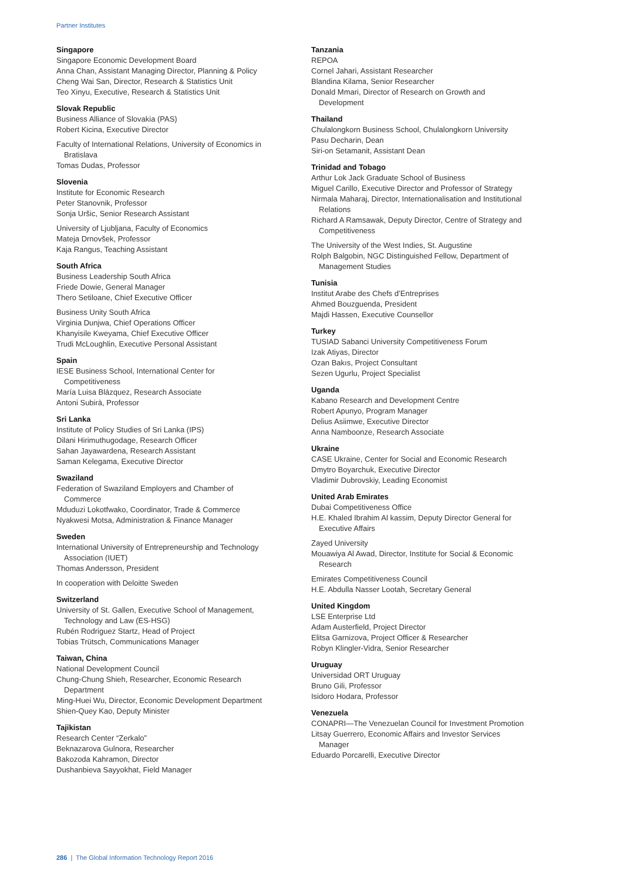Partner Institutes
Singapore
Singapore Economic Development Board
Anna Chan, Assistant Managing Director, Planning & Policy
Cheng Wai San, Director, Research & Statistics Unit
Teo Xinyu, Executive, Research & Statistics Unit
Slovak Republic
Business Alliance of Slovakia (PAS)
Robert Kicina, Executive Director
Faculty of International Relations, University of Economics in
Bratislava
Tomas Dudas, Professor
Slovenia
Institute for Economic Research
Peter Stanovnik, Professor
Sonja Uršic, Senior Research Assistant
University of Ljubljana, Faculty of Economics
Mateja Drnovšek, Professor
Kaja Rangus, Teaching Assistant
South Africa
Business Leadership South Africa
Friede Dowie, General Manager
Thero Setiloane, Chief Executive Officer
Business Unity South Africa
Virginia Dunjwa, Chief Operations Officer
Khanyisile Kweyama, Chief Executive Officer
Trudi McLoughlin, Executive Personal Assistant
Spain
IESE Business School, International Center for
Competitiveness
María Luisa Blázquez, Research Associate
Antoni Subirà, Professor
Sri Lanka
Institute of Policy Studies of Sri Lanka (IPS)
Dilani Hirimuthugodage, Research Officer
Sahan Jayawardena, Research Assistant
Saman Kelegama, Executive Director
Swaziland
Federation of Swaziland Employers and Chamber of
Commerce
Mduduzi Lokotfwako, Coordinator, Trade & Commerce
Nyakwesi Motsa, Administration & Finance Manager
Sweden
International University of Entrepreneurship and Technology
Association (IUET)
Thomas Andersson, President
In cooperation with Deloitte Sweden
Switzerland
University of St. Gallen, Executive School of Management,
Technology and Law (ES-HSG)
Rubén Rodriguez Startz, Head of Project
Tobias Trütsch, Communications Manager
Taiwan, China
National Development Council
Chung-Chung Shieh, Researcher, Economic Research
Department
Ming-Huei Wu, Director, Economic Development Department
Shien-Quey Kao, Deputy Minister
Tajikistan
Research Center “Zerkalo”
Beknazarova Gulnora, Researcher
Bakozoda Kahramon, Director
Dushanbieva Sayyokhat, Field Manager
Tanzania
REPOA
Cornel Jahari, Assistant Researcher
Blandina Kilama, Senior Researcher
Donald Mmari, Director of Research on Growth and
Development
Thailand
Chulalongkorn Business School, Chulalongkorn University
Pasu Decharin, Dean
Siri-on Setamanit, Assistant Dean
Trinidad and Tobago
Arthur Lok Jack Graduate School of Business
Miguel Carillo, Executive Director and Professor of Strategy
Nirmala Maharaj, Director, Internationalisation and Institutional
Relations
Richard A Ramsawak, Deputy Director, Centre of Strategy and
Competitiveness
The University of the West Indies, St. Augustine
Rolph Balgobin, NGC Distinguished Fellow, Department of
Management Studies
Tunisia
Institut Arabe des Chefs d’Entreprises
Ahmed Bouzguenda, President
Majdi Hassen, Executive Counsellor
Turkey
TUSIAD Sabanci University Competitiveness Forum
Izak Atiyas, Director
Ozan Bakıs, Project Consultant
Sezen Ugurlu, Project Specialist
Uganda
Kabano Research and Development Centre
Robert Apunyo, Program Manager
Delius Asiimwe, Executive Director
Anna Namboonze, Research Associate
Ukraine
CASE Ukraine, Center for Social and Economic Research
Dmytro Boyarchuk, Executive Director
Vladimir Dubrovskiy, Leading Economist
United Arab Emirates
Dubai Competitiveness Office
H.E. Khaled Ibrahim Al kassim, Deputy Director General for
Executive Affairs
Zayed University
Mouawiya Al Awad, Director, Institute for Social & Economic
Research
Emirates Competitiveness Council
H.E. Abdulla Nasser Lootah, Secretary General
United Kingdom
LSE Enterprise Ltd
Adam Austerfield, Project Director
Elitsa Garnizova, Project Officer & Researcher
Robyn Klingler-Vidra, Senior Researcher
Uruguay
Universidad ORT Uruguay
Bruno Gili, Professor
Isidoro Hodara, Professor
Venezuela
CONAPRI—The Venezuelan Council for Investment Promotion
Litsay Guerrero, Economic Affairs and Investor Services
Manager
Eduardo Porcarelli, Executive Director
286 | The Global Information Technology Report 2016